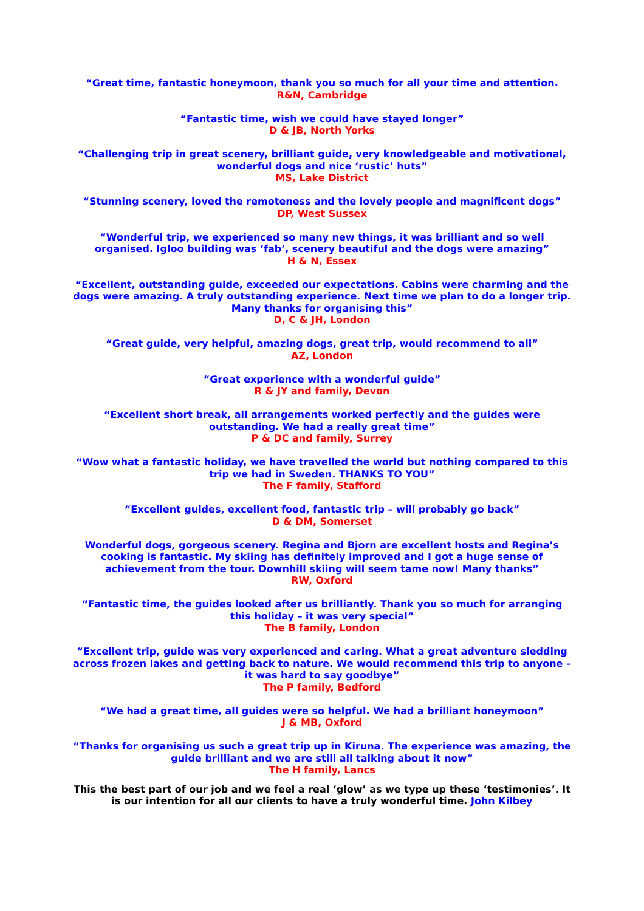“Great time, fantastic honeymoon, thank you so much for all your time and attention.
R&N, Cambridge
“Fantastic time, wish we could have stayed longer”
D & JB, North Yorks
“Challenging trip in great scenery, brilliant guide, very knowledgeable and motivational, wonderful dogs and nice ‘rustic’ huts”
MS, Lake District
“Stunning scenery, loved the remoteness and the lovely people and magnificent dogs”
DP, West Sussex
“Wonderful trip, we experienced so many new things, it was brilliant and so well organised. Igloo building was ‘fab’, scenery beautiful and the dogs were amazing”
H & N, Essex
“Excellent, outstanding guide, exceeded our expectations. Cabins were charming and the dogs were amazing. A truly outstanding experience. Next time we plan to do a longer trip. Many thanks for organising this”
D, C & JH, London
“Great guide, very helpful, amazing dogs, great trip, would recommend to all”
AZ, London
“Great experience with a wonderful guide”
R & JY and family, Devon
“Excellent short break, all arrangements worked perfectly and the guides were outstanding. We had a really great time”
P & DC and family, Surrey
“Wow what a fantastic holiday, we have travelled the world but nothing compared to this trip we had in Sweden. THANKS TO YOU”
The F family, Stafford
“Excellent guides, excellent food, fantastic trip – will probably go back”
D & DM, Somerset
Wonderful dogs, gorgeous scenery. Regina and Bjorn are excellent hosts and Regina’s cooking is fantastic. My skiing has definitely improved and I got a huge sense of achievement from the tour. Downhill skiing will seem tame now! Many thanks”
RW, Oxford
“Fantastic time, the guides looked after us brilliantly. Thank you so much for arranging this holiday – it was very special”
The B family, London
“Excellent trip, guide was very experienced and caring. What a great adventure sledding across frozen lakes and getting back to nature. We would recommend this trip to anyone – it was hard to say goodbye”
The P family, Bedford
“We had a great time, all guides were so helpful. We had a brilliant honeymoon”
J & MB, Oxford
“Thanks for organising us such a great trip up in Kiruna. The experience was amazing, the guide brilliant and we are still all talking about it now”
The H family, Lancs
This the best part of our job and we feel a real ‘glow’ as we type up these ‘testimonies’. It is our intention for all our clients to have a truly wonderful time. John Kilbey